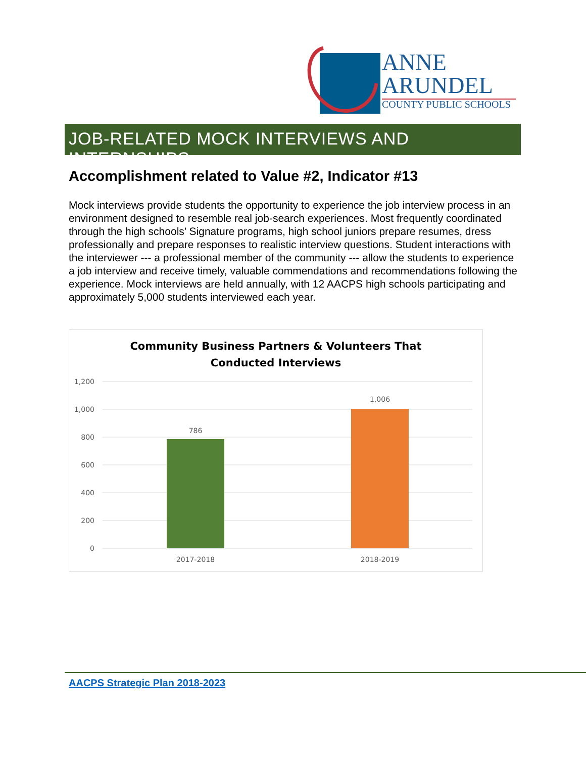ANNE
ARUNDEL
COUNTY PUBLIC SCHOOLS
JOB-RELATED MOCK INTERVIEWS AND INTERNSHIPS
Accomplishment related to Value #2, Indicator #13
Mock interviews provide students the opportunity to experience the job interview process in an environment designed to resemble real job-search experiences. Most frequently coordinated through the high schools’ Signature programs, high school juniors prepare resumes, dress professionally and prepare responses to realistic interview questions. Student interactions with the interviewer --- a professional member of the community --- allow the students to experience a job interview and receive timely, valuable commendations and recommendations following the experience. Mock interviews are held annually, with 12 AACPS high schools participating and approximately 5,000 students interviewed each year.
Community Business Partners & Volunteers That
Conducted Interviews
1,200
1,000
800
600
400
200
0
786
1,006
2017-2018
2018-2019
AACPS Strategic Plan 2018-2023